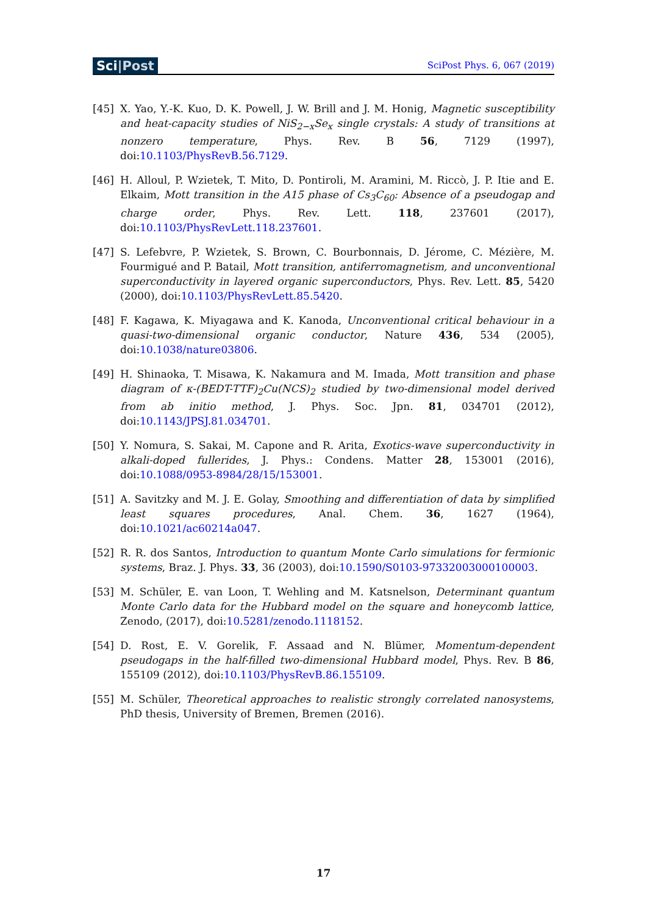Sci|Post
SciPost Phys. 6, 067 (2019)
[45] X. Yao, Y.-K. Kuo, D. K. Powell, J. W. Brill and J. M. Honig, Magnetic susceptibility and heat-capacity studies of NiS<sub>2−x</sub>Se<sub>x</sub> single crystals: A study of transitions at nonzero temperature, Phys. Rev. B 56, 7129 (1997), doi:10.1103/PhysRevB.56.7129.
[46] H. Alloul, P. Wzietek, T. Mito, D. Pontiroli, M. Aramini, M. Riccò, J. P. Itie and E. Elkaim, Mott transition in the A15 phase of Cs<sub>3</sub>C<sub>60</sub>: Absence of a pseudogap and charge order, Phys. Rev. Lett. 118, 237601 (2017), doi:10.1103/PhysRevLett.118.237601.
[47] S. Lefebvre, P. Wzietek, S. Brown, C. Bourbonnais, D. Jérome, C. Mézière, M. Fourmigué and P. Batail, Mott transition, antiferromagnetism, and unconventional superconductivity in layered organic superconductors, Phys. Rev. Lett. 85, 5420 (2000), doi:10.1103/PhysRevLett.85.5420.
[48] F. Kagawa, K. Miyagawa and K. Kanoda, Unconventional critical behaviour in a quasi-two-dimensional organic conductor, Nature 436, 534 (2005), doi:10.1038/nature03806.
[49] H. Shinaoka, T. Misawa, K. Nakamura and M. Imada, Mott transition and phase diagram of κ-(BEDT-TTF)<sub>2</sub>Cu(NCS)<sub>2</sub> studied by two-dimensional model derived from ab initio method, J. Phys. Soc. Jpn. 81, 034701 (2012), doi:10.1143/JPSJ.81.034701.
[50] Y. Nomura, S. Sakai, M. Capone and R. Arita, Exotics-wave superconductivity in alkali-doped fullerides, J. Phys.: Condens. Matter 28, 153001 (2016), doi:10.1088/0953-8984/28/15/153001.
[51] A. Savitzky and M. J. E. Golay, Smoothing and differentiation of data by simplified least squares procedures, Anal. Chem. 36, 1627 (1964), doi:10.1021/ac60214a047.
[52] R. R. dos Santos, Introduction to quantum Monte Carlo simulations for fermionic systems, Braz. J. Phys. 33, 36 (2003), doi:10.1590/S0103-97332003000100003.
[53] M. Schüler, E. van Loon, T. Wehling and M. Katsnelson, Determinant quantum Monte Carlo data for the Hubbard model on the square and honeycomb lattice, Zenodo, (2017), doi:10.5281/zenodo.1118152.
[54] D. Rost, E. V. Gorelik, F. Assaad and N. Blümer, Momentum-dependent pseudogaps in the half-filled two-dimensional Hubbard model, Phys. Rev. B 86, 155109 (2012), doi:10.1103/PhysRevB.86.155109.
[55] M. Schüler, Theoretical approaches to realistic strongly correlated nanosystems, PhD thesis, University of Bremen, Bremen (2016).
17